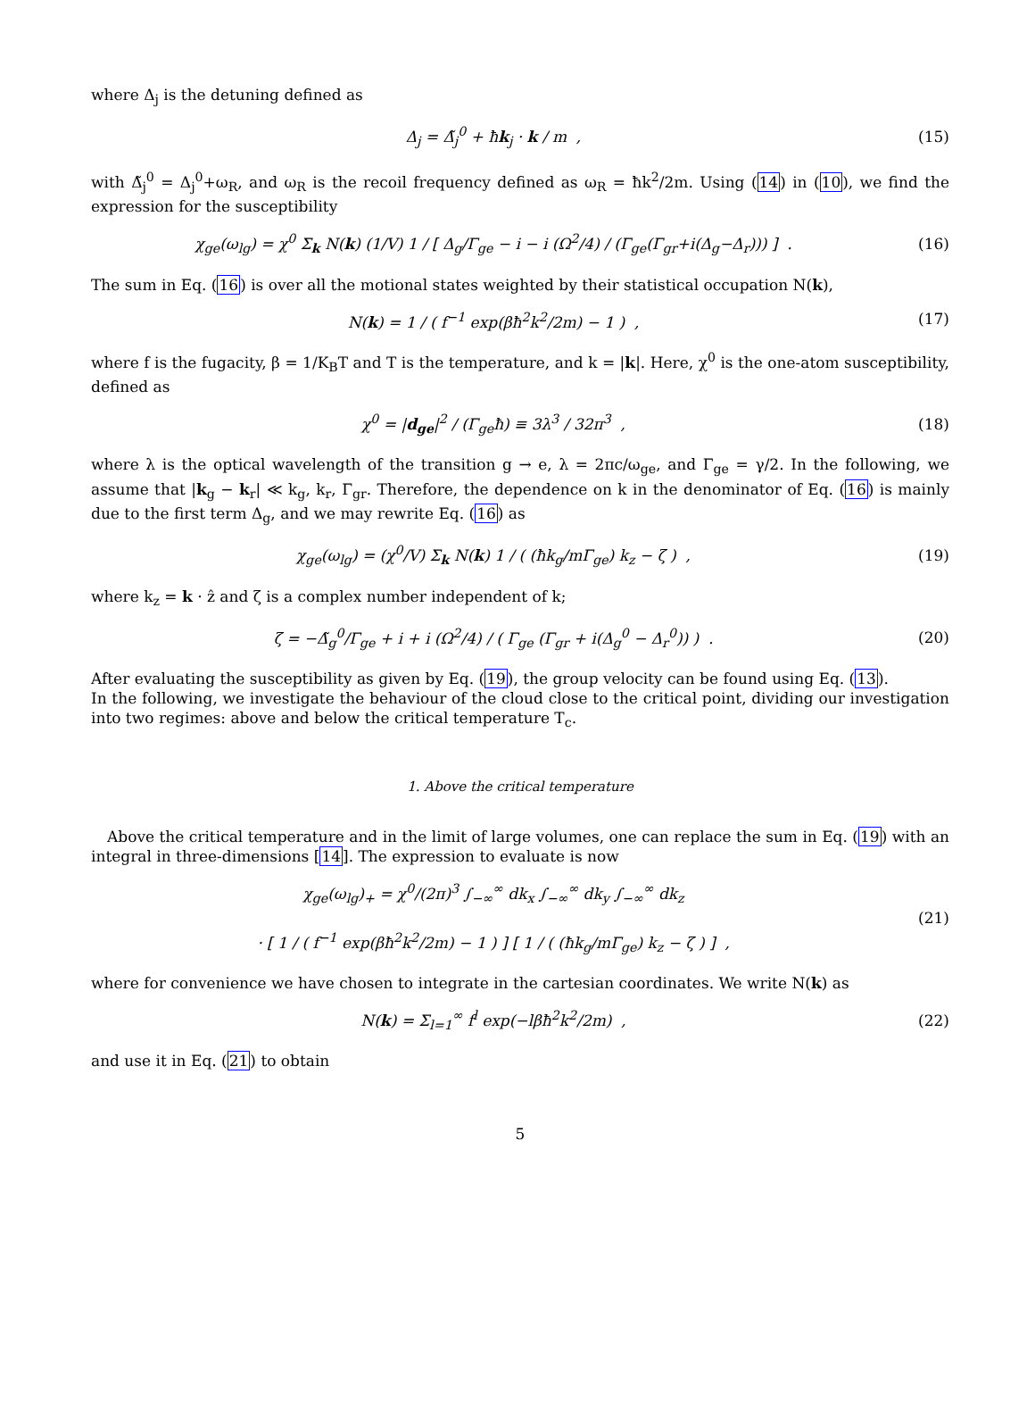where Δ<sub>j</sub> is the detuning defined as
Δ<sub>j</sub> = Δ̃<sub>j</sub><sup>0</sup> + ħk<sub>j</sub> · k / m , (15)
with Δ̃<sub>j</sub><sup>0</sup> = Δ<sub>j</sub><sup>0</sup>+ω<sub>R</sub>, and ω<sub>R</sub> is the recoil frequency defined as ω<sub>R</sub> = ħk<sup>2</sup>/2m. Using (14) in (10), we find the expression for the susceptibility
χ<sub>ge</sub>(ω<sub>lg</sub>) = χ<sup>0</sup> Σ<sub>k</sub> N(k) (1/V) 1 / [ Δ<sub>g</sub>/Γ<sub>ge</sub> − i − i (Ω<sup>2</sup>/4) / (Γ<sub>ge</sub>(Γ<sub>gr</sub>+i(Δ<sub>g</sub>−Δ<sub>r</sub>))) ] .
(16)
The sum in Eq. (16) is over all the motional states weighted by their statistical occupation N(k),
N(k) = 1 / ( f<sup>−1</sup> exp(βħ<sup>2</sup>k<sup>2</sup>/2m) − 1 ) ,
(17)
where f is the fugacity, β = 1/K<sub>B</sub>T and T is the temperature, and k = |k|. Here, χ<sup>0</sup> is the one-atom susceptibility, defined as
χ<sup>0</sup> = |d<sub>ge</sub>|<sup>2</sup> / (Γ<sub>ge</sub>ħ) ≡ 3λ<sup>3</sup> / 32π<sup>3</sup> ,
(18)
where λ is the optical wavelength of the transition g → e, λ = 2πc/ω<sub>ge</sub>, and Γ<sub>ge</sub> = γ/2. In the following, we assume that |k<sub>g</sub> − k<sub>r</sub>| ≪ k<sub>g</sub>, k<sub>r</sub>, Γ<sub>gr</sub>. Therefore, the dependence on k in the denominator of Eq. (16) is mainly due to the first term Δ<sub>g</sub>, and we may rewrite Eq. (16) as
χ<sub>ge</sub>(ω<sub>lg</sub>) = (χ<sup>0</sup>/V) Σ<sub>k</sub> N(k) 1 / ( (ħk<sub>g</sub>/mΓ<sub>ge</sub>) k<sub>z</sub> − ζ ) ,
(19)
where k<sub>z</sub> = k · ẑ and ζ is a complex number independent of k;
ζ = −Δ̃<sub>g</sub><sup>0</sup>/Γ<sub>ge</sub> + i + i (Ω<sup>2</sup>/4) / ( Γ<sub>ge</sub> (Γ<sub>gr</sub> + i(Δ<sub>g</sub><sup>0</sup> − Δ<sub>r</sub><sup>0</sup>)) ) .
(20)
After evaluating the susceptibility as given by Eq. (19), the group velocity can be found using Eq. (13).
In the following, we investigate the behaviour of the cloud close to the critical point, dividing our investigation into two regimes: above and below the critical temperature T<sub>c</sub>.
1. Above the critical temperature
Above the critical temperature and in the limit of large volumes, one can replace the sum in Eq. (19) with an integral in three-dimensions [14]. The expression to evaluate is now
χ<sub>ge</sub>(ω<sub>lg</sub>)<sub>+</sub> = χ<sup>0</sup>/(2π)<sup>3</sup> ∫<sub>−∞</sub><sup>∞</sup> dk<sub>x</sub> ∫<sub>−∞</sub><sup>∞</sup> dk<sub>y</sub> ∫<sub>−∞</sub><sup>∞</sup> dk<sub>z</sub>
· [ 1 / ( f<sup>−1</sup> exp(βħ<sup>2</sup>k<sup>2</sup>/2m) − 1 ) ] [ 1 / ( (ħk<sub>g</sub>/mΓ<sub>ge</sub>) k<sub>z</sub> − ζ ) ] ,
(21)
where for convenience we have chosen to integrate in the cartesian coordinates. We write N(k) as
N(k) = Σ<sub>l=1</sub><sup>∞</sup> f<sup>l</sup> exp(−lβħ<sup>2</sup>k<sup>2</sup>/2m) ,
(22)
and use it in Eq. (21) to obtain
5